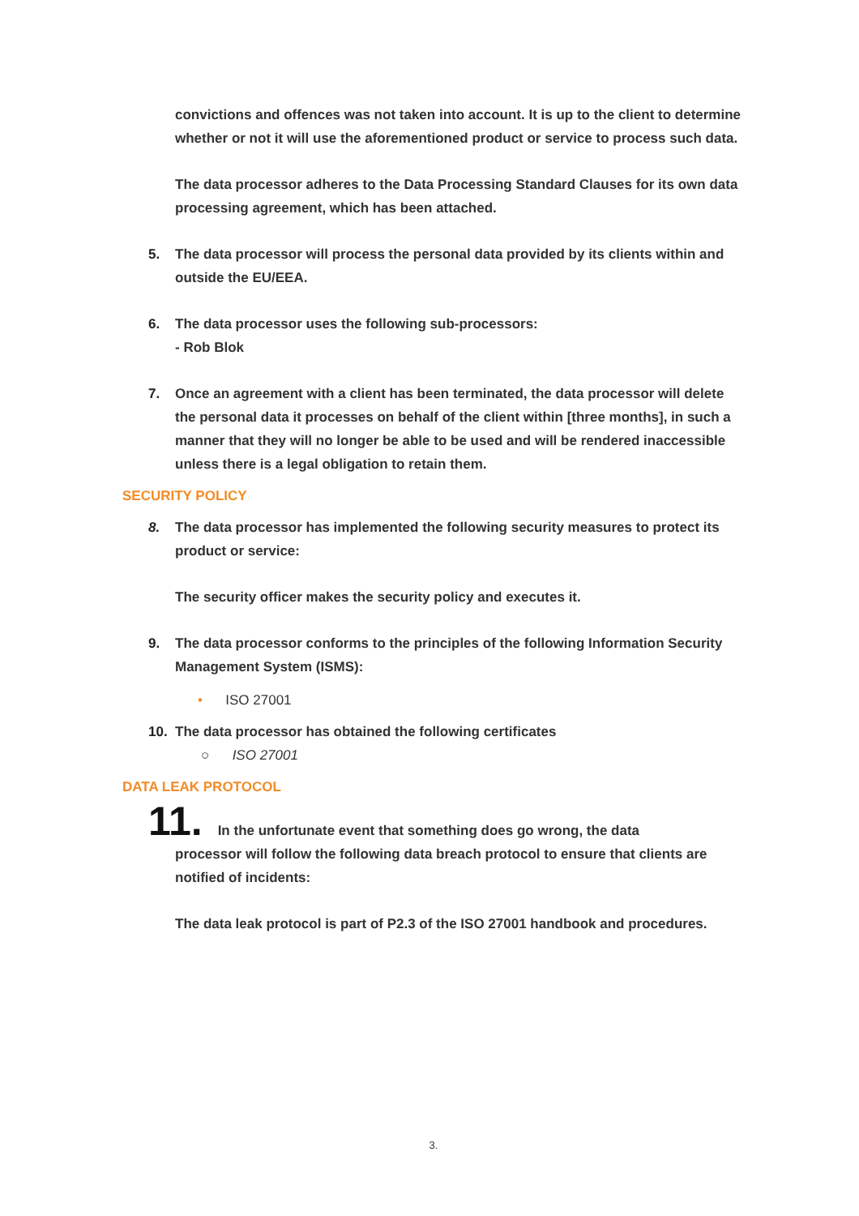convictions and offences was not taken into account. It is up to the client to determine whether or not it will use the aforementioned product or service to process such data.
The data processor adheres to the Data Processing Standard Clauses for its own data processing agreement, which has been attached.
5. The data processor will process the personal data provided by its clients within and outside the EU/EEA.
6. The data processor uses the following sub-processors:
- Rob Blok
7. Once an agreement with a client has been terminated, the data processor will delete the personal data it processes on behalf of the client within [three months], in such a manner that they will no longer be able to be used and will be rendered inaccessible unless there is a legal obligation to retain them.
SECURITY POLICY
8. The data processor has implemented the following security measures to protect its product or service:
The security officer makes the security policy and executes it.
9. The data processor conforms to the principles of the following Information Security Management System (ISMS):
• ISO 27001
10. The data processor has obtained the following certificates
○ ISO 27001
DATA LEAK PROTOCOL
11. In the unfortunate event that something does go wrong, the data
processor will follow the following data breach protocol to ensure that clients are notified of incidents:
The data leak protocol is part of P2.3 of the ISO 27001 handbook and procedures.
3.